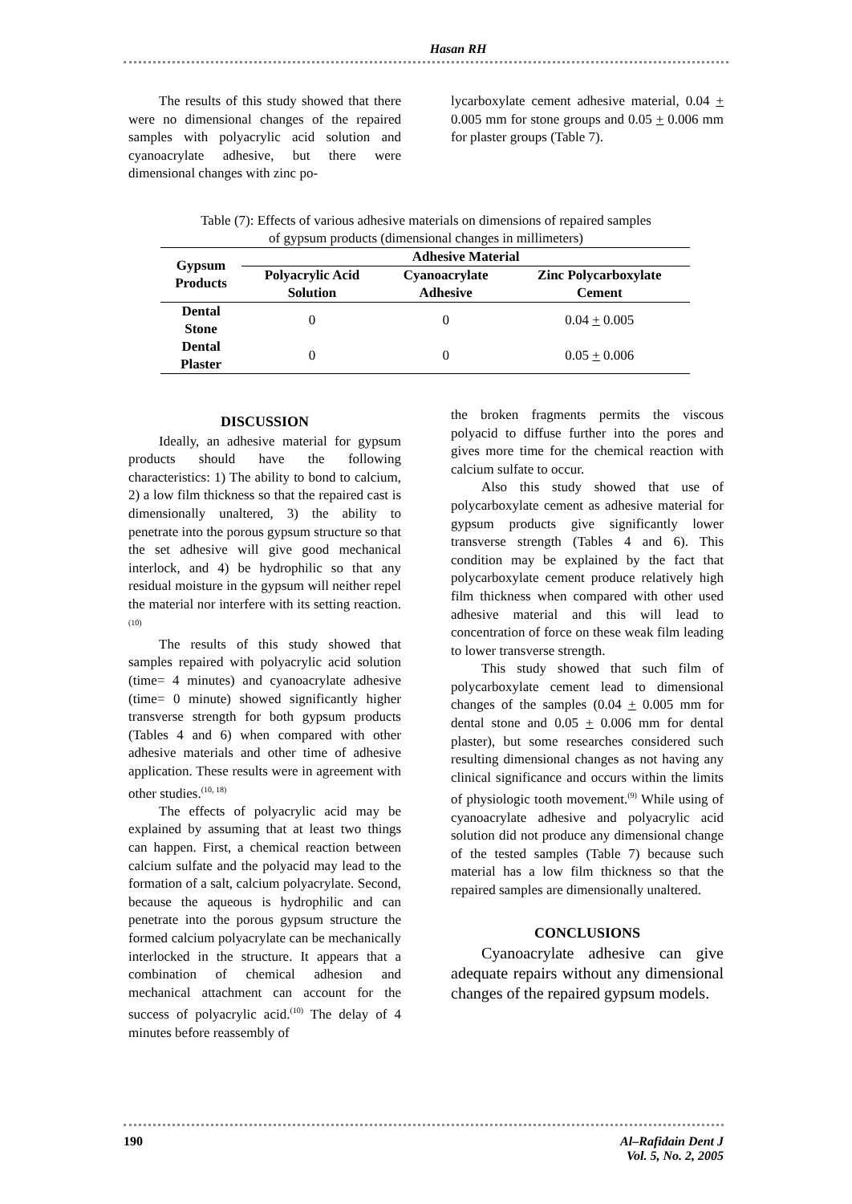Hasan RH
The results of this study showed that there were no dimensional changes of the repaired samples with polyacrylic acid solution and cyanoacrylate adhesive, but there were dimensional changes with zinc po-
lycarboxylate cement adhesive material, 0.04 + 0.005 mm for stone groups and 0.05 + 0.006 mm for plaster groups (Table 7).
Table (7): Effects of various adhesive materials on dimensions of repaired samples
of gypsum products (dimensional changes in millimeters)
| Gypsum Products | Adhesive Material | | |
| --- | --- | --- | --- |
| | Polyacrylic Acid Solution | Cyanoacrylate Adhesive | Zinc Polycarboxylate Cement |
| Dental Stone | 0 | 0 | 0.04 + 0.005 |
| Dental Plaster | 0 | 0 | 0.05 + 0.006 |
DISCUSSION
Ideally, an adhesive material for gypsum products should have the following characteristics: 1) The ability to bond to calcium, 2) a low film thickness so that the repaired cast is dimensionally unaltered, 3) the ability to penetrate into the porous gypsum structure so that the set adhesive will give good mechanical interlock, and 4) be hydrophilic so that any residual moisture in the gypsum will neither repel the material nor interfere with its setting reaction.<sup>(10)</sup>
The results of this study showed that samples repaired with polyacrylic acid solution (time= 4 minutes) and cyanoacrylate adhesive (time= 0 minute) showed significantly higher transverse strength for both gypsum products (Tables 4 and 6) when compared with other adhesive materials and other time of adhesive application. These results were in agreement with other studies.<sup>(10, 18)</sup>
The effects of polyacrylic acid may be explained by assuming that at least two things can happen. First, a chemical reaction between calcium sulfate and the polyacid may lead to the formation of a salt, calcium polyacrylate. Second, because the aqueous is hydrophilic and can penetrate into the porous gypsum structure the formed calcium polyacrylate can be mechanically interlocked in the structure. It appears that a combination of chemical adhesion and mechanical attachment can account for the success of polyacrylic acid.<sup>(10)</sup> The delay of 4 minutes before reassembly of
the broken fragments permits the viscous polyacid to diffuse further into the pores and gives more time for the chemical reaction with calcium sulfate to occur.
Also this study showed that use of polycarboxylate cement as adhesive material for gypsum products give significantly lower transverse strength (Tables 4 and 6). This condition may be explained by the fact that polycarboxylate cement produce relatively high film thickness when compared with other used adhesive material and this will lead to concentration of force on these weak film leading to lower transverse strength.
This study showed that such film of polycarboxylate cement lead to dimensional changes of the samples (0.04 + 0.005 mm for dental stone and 0.05 + 0.006 mm for dental plaster), but some researches considered such resulting dimensional changes as not having any clinical significance and occurs within the limits of physiologic tooth movement.<sup>(9)</sup> While using of cyanoacrylate adhesive and polyacrylic acid solution did not produce any dimensional change of the tested samples (Table 7) because such material has a low film thickness so that the repaired samples are dimensionally unaltered.
CONCLUSIONS
Cyanoacrylate adhesive can give adequate repairs without any dimensional changes of the repaired gypsum models.
190 Al–Rafidain Dent J
Vol. 5, No. 2, 2005